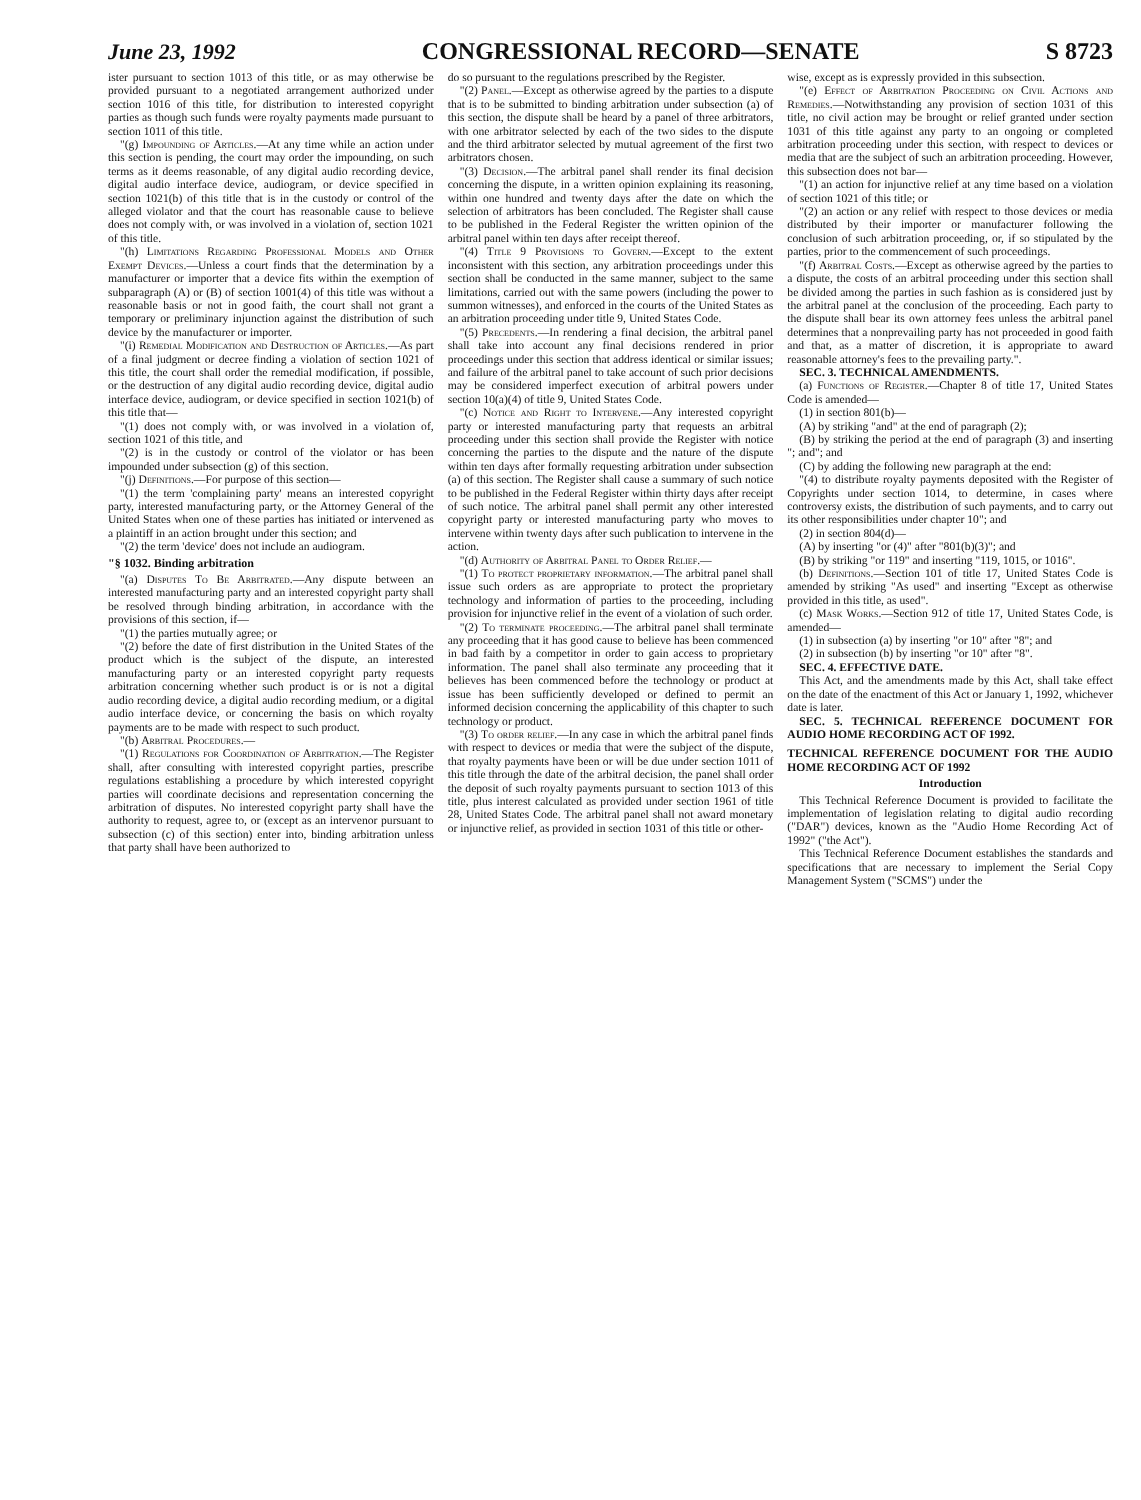June 23, 1992 CONGRESSIONAL RECORD—SENATE S 8723
ister pursuant to section 1013 of this title, or as may otherwise be provided pursuant to a negotiated arrangement authorized under section 1016 of this title, for distribution to interested copyright parties as though such funds were royalty payments made pursuant to section 1011 of this title.
"(g) Impounding of Articles.—At any time while an action under this section is pending, the court may order the impounding, on such terms as it deems reasonable, of any digital audio recording device, digital audio interface device, audiogram, or device specified in section 1021(b) of this title that is in the custody or control of the alleged violator and that the court has reasonable cause to believe does not comply with, or was involved in a violation of, section 1021 of this title.
"(h) Limitations Regarding Professional Models and Other Exempt Devices.—Unless a court finds that the determination by a manufacturer or importer that a device fits within the exemption of subparagraph (A) or (B) of section 1001(4) of this title was without a reasonable basis or not in good faith, the court shall not grant a temporary or preliminary injunction against the distribution of such device by the manufacturer or importer.
"(i) Remedial Modification and Destruction of Articles.—As part of a final judgment or decree finding a violation of section 1021 of this title, the court shall order the remedial modification, if possible, or the destruction of any digital audio recording device, digital audio interface device, audiogram, or device specified in section 1021(b) of this title that—
"(1) does not comply with, or was involved in a violation of, section 1021 of this title, and
"(2) is in the custody or control of the violator or has been impounded under subsection (g) of this section.
"(j) Definitions.—For purpose of this section—
"(1) the term 'complaining party' means an interested copyright party, interested manufacturing party, or the Attorney General of the United States when one of these parties has initiated or intervened as a plaintiff in an action brought under this section; and
"(2) the term 'device' does not include an audiogram.
"§ 1032. Binding arbitration
"(a) Disputes To Be Arbitrated.—Any dispute between an interested manufacturing party and an interested copyright party shall be resolved through binding arbitration, in accordance with the provisions of this section, if—
"(1) the parties mutually agree; or
"(2) before the date of first distribution in the United States of the product which is the subject of the dispute, an interested manufacturing party or an interested copyright party requests arbitration concerning whether such product is or is not a digital audio recording device, a digital audio recording medium, or a digital audio interface device, or concerning the basis on which royalty payments are to be made with respect to such product.
"(b) Arbitral Procedures.—
"(1) Regulations for Coordination of Arbitration.—The Register shall, after consulting with interested copyright parties, prescribe regulations establishing a procedure by which interested copyright parties will coordinate decisions and representation concerning the arbitration of disputes. No interested copyright party shall have the authority to request, agree to, or (except as an intervenor pursuant to subsection (c) of this section) enter into, binding arbitration unless that party shall have been authorized to
do so pursuant to the regulations prescribed by the Register.
"(2) Panel.—Except as otherwise agreed by the parties to a dispute that is to be submitted to binding arbitration under subsection (a) of this section, the dispute shall be heard by a panel of three arbitrators, with one arbitrator selected by each of the two sides to the dispute and the third arbitrator selected by mutual agreement of the first two arbitrators chosen.
"(3) Decision.—The arbitral panel shall render its final decision concerning the dispute, in a written opinion explaining its reasoning, within one hundred and twenty days after the date on which the selection of arbitrators has been concluded. The Register shall cause to be published in the Federal Register the written opinion of the arbitral panel within ten days after receipt thereof.
"(4) Title 9 Provisions to Govern.—Except to the extent inconsistent with this section, any arbitration proceedings under this section shall be conducted in the same manner, subject to the same limitations, carried out with the same powers (including the power to summon witnesses), and enforced in the courts of the United States as an arbitration proceeding under title 9, United States Code.
"(5) Precedents.—In rendering a final decision, the arbitral panel shall take into account any final decisions rendered in prior proceedings under this section that address identical or similar issues; and failure of the arbitral panel to take account of such prior decisions may be considered imperfect execution of arbitral powers under section 10(a)(4) of title 9, United States Code.
"(c) Notice and Right to Intervene.—Any interested copyright party or interested manufacturing party that requests an arbitral proceeding under this section shall provide the Register with notice concerning the parties to the dispute and the nature of the dispute within ten days after formally requesting arbitration under subsection (a) of this section. The Register shall cause a summary of such notice to be published in the Federal Register within thirty days after receipt of such notice. The arbitral panel shall permit any other interested copyright party or interested manufacturing party who moves to intervene within twenty days after such publication to intervene in the action.
"(d) Authority of Arbitral Panel to Order Relief.—
"(1) To protect proprietary information.—The arbitral panel shall issue such orders as are appropriate to protect the proprietary technology and information of parties to the proceeding, including provision for injunctive relief in the event of a violation of such order.
"(2) To terminate proceeding.—The arbitral panel shall terminate any proceeding that it has good cause to believe has been commenced in bad faith by a competitor in order to gain access to proprietary information. The panel shall also terminate any proceeding that it believes has been commenced before the technology or product at issue has been sufficiently developed or defined to permit an informed decision concerning the applicability of this chapter to such technology or product.
"(3) To order relief.—In any case in which the arbitral panel finds with respect to devices or media that were the subject of the dispute, that royalty payments have been or will be due under section 1011 of this title through the date of the arbitral decision, the panel shall order the deposit of such royalty payments pursuant to section 1013 of this title, plus interest calculated as provided under section 1961 of title 28, United States Code. The arbitral panel shall not award monetary or injunctive relief, as provided in section 1031 of this title or other-
wise, except as is expressly provided in this subsection.
"(e) Effect of Arbitration Proceeding on Civil Actions and Remedies.—Notwithstanding any provision of section 1031 of this title, no civil action may be brought or relief granted under section 1031 of this title against any party to an ongoing or completed arbitration proceeding under this section, with respect to devices or media that are the subject of such an arbitration proceeding. However, this subsection does not bar—
"(1) an action for injunctive relief at any time based on a violation of section 1021 of this title; or
"(2) an action or any relief with respect to those devices or media distributed by their importer or manufacturer following the conclusion of such arbitration proceeding, or, if so stipulated by the parties, prior to the commencement of such proceedings.
"(f) Arbitral Costs.—Except as otherwise agreed by the parties to a dispute, the costs of an arbitral proceeding under this section shall be divided among the parties in such fashion as is considered just by the arbitral panel at the conclusion of the proceeding. Each party to the dispute shall bear its own attorney fees unless the arbitral panel determines that a nonprevailing party has not proceeded in good faith and that, as a matter of discretion, it is appropriate to award reasonable attorney's fees to the prevailing party.".
SEC. 3. TECHNICAL AMENDMENTS.
(a) Functions of Register.—Chapter 8 of title 17, United States Code is amended—
(1) in section 801(b)—
(A) by striking "and" at the end of paragraph (2);
(B) by striking the period at the end of paragraph (3) and inserting "; and"; and
(C) by adding the following new paragraph at the end:
"(4) to distribute royalty payments deposited with the Register of Copyrights under section 1014, to determine, in cases where controversy exists, the distribution of such payments, and to carry out its other responsibilities under chapter 10"; and
(2) in section 804(d)—
(A) by inserting "or (4)" after "801(b)(3)"; and
(B) by striking "or 119" and inserting "119, 1015, or 1016".
(b) Definitions.—Section 101 of title 17, United States Code is amended by striking "As used" and inserting "Except as otherwise provided in this title, as used".
(c) Mask Works.—Section 912 of title 17, United States Code, is amended—
(1) in subsection (a) by inserting "or 10" after "8"; and
(2) in subsection (b) by inserting "or 10" after "8".
SEC. 4. EFFECTIVE DATE.
This Act, and the amendments made by this Act, shall take effect on the date of the enactment of this Act or January 1, 1992, whichever date is later.
SEC. 5. TECHNICAL REFERENCE DOCUMENT FOR AUDIO HOME RECORDING ACT OF 1992.
TECHNICAL REFERENCE DOCUMENT FOR THE AUDIO HOME RECORDING ACT OF 1992
Introduction
This Technical Reference Document is provided to facilitate the implementation of legislation relating to digital audio recording ("DAR") devices, known as the "Audio Home Recording Act of 1992" ("the Act").
This Technical Reference Document establishes the standards and specifications that are necessary to implement the Serial Copy Management System ("SCMS") under the